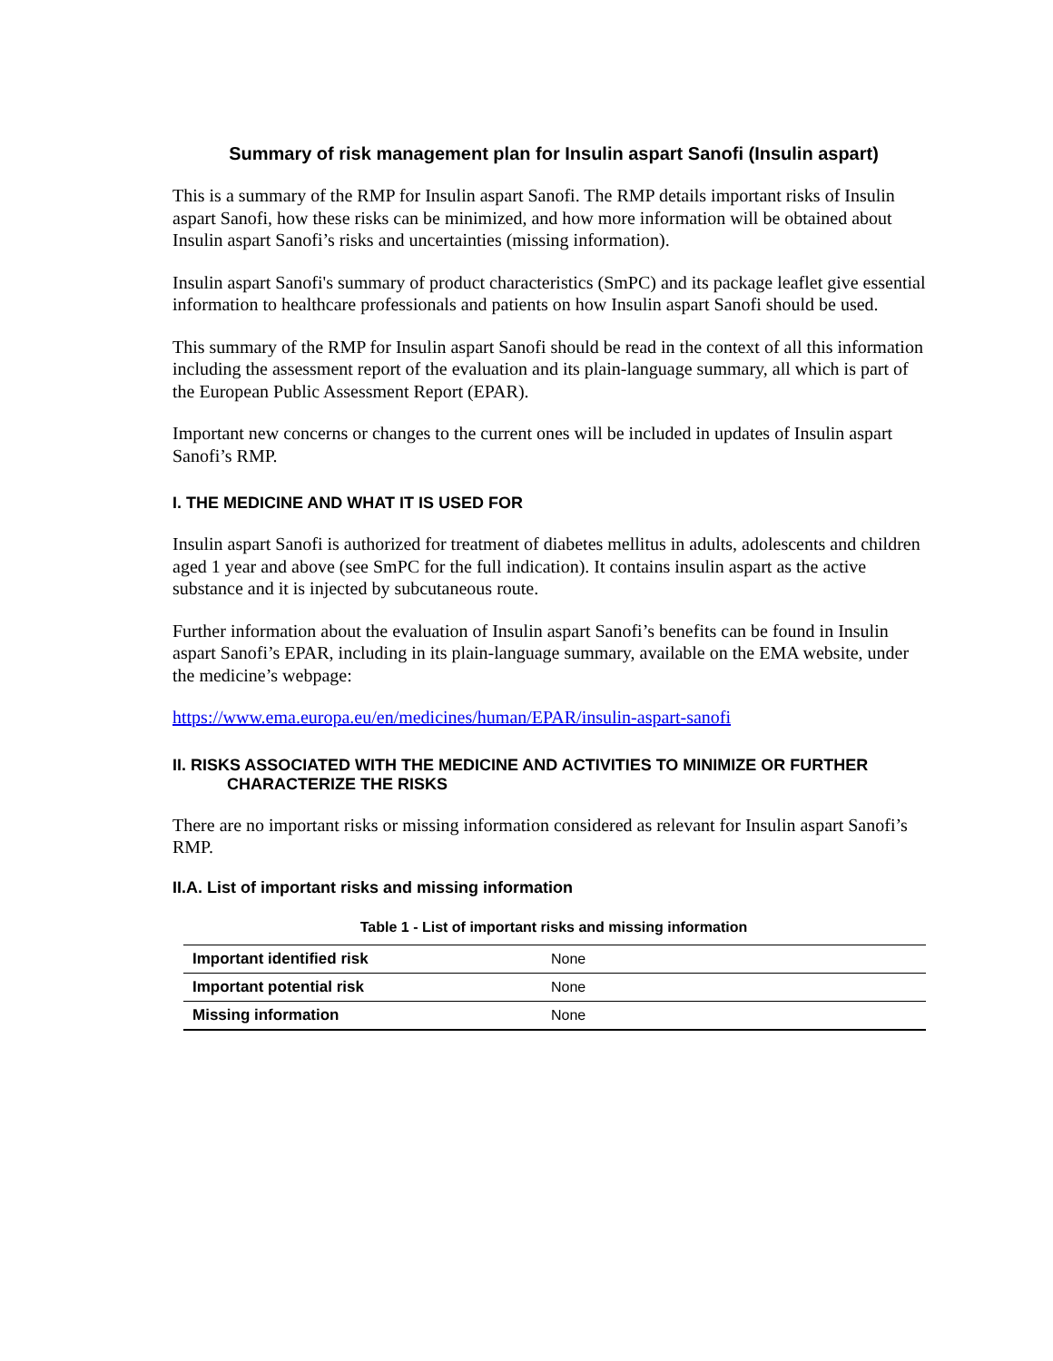Summary of risk management plan for Insulin aspart Sanofi (Insulin aspart)
This is a summary of the RMP for Insulin aspart Sanofi. The RMP details important risks of Insulin aspart Sanofi, how these risks can be minimized, and how more information will be obtained about Insulin aspart Sanofi’s risks and uncertainties (missing information).
Insulin aspart Sanofi's summary of product characteristics (SmPC) and its package leaflet give essential information to healthcare professionals and patients on how Insulin aspart Sanofi should be used.
This summary of the RMP for Insulin aspart Sanofi should be read in the context of all this information including the assessment report of the evaluation and its plain-language summary, all which is part of the European Public Assessment Report (EPAR).
Important new concerns or changes to the current ones will be included in updates of Insulin aspart Sanofi’s RMP.
I. THE MEDICINE AND WHAT IT IS USED FOR
Insulin aspart Sanofi is authorized for treatment of diabetes mellitus in adults, adolescents and children aged 1 year and above (see SmPC for the full indication). It contains insulin aspart as the active substance and it is injected by subcutaneous route.
Further information about the evaluation of Insulin aspart Sanofi’s benefits can be found in Insulin aspart Sanofi’s EPAR, including in its plain-language summary, available on the EMA website, under the medicine’s webpage:
https://www.ema.europa.eu/en/medicines/human/EPAR/insulin-aspart-sanofi
II. RISKS ASSOCIATED WITH THE MEDICINE AND ACTIVITIES TO MINIMIZE OR FURTHER
CHARACTERIZE THE RISKS
There are no important risks or missing information considered as relevant for Insulin aspart Sanofi’s RMP.
II.A. List of important risks and missing information
Table 1 - List of important risks and missing information
| Important identified risk | None |
| Important potential risk | None |
| Missing information | None |